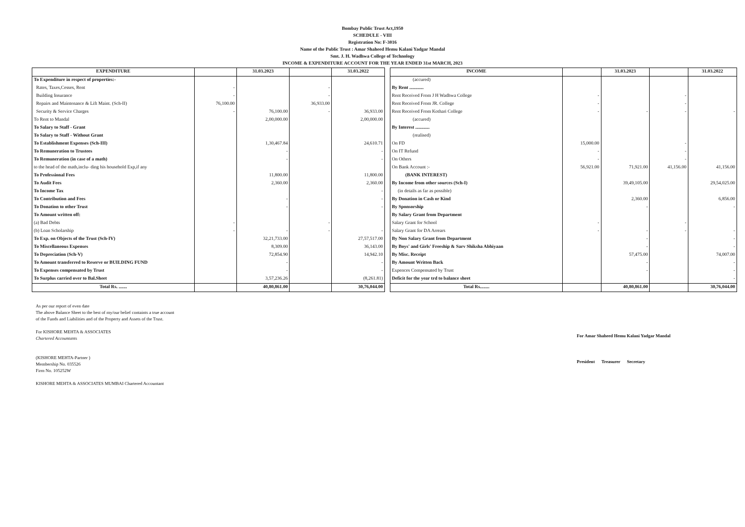Bombay Public Trust Act,1950
SCHEDULE - VIII
Registration No: F-3016
Name of the Public Trust : Amar Shaheed Hemu Kalani Yadgar Mandal
Smt. J. H. Wadhwa College of Technology
INCOME & EXPENDITURE ACCOUNT FOR THE YEAR ENDED 31st MARCH, 2023
| EXPENDITURE | | 31.03.2023 | | 31.03.2022 |
| --- | --- | --- | --- | --- |
| To Expenditure in respect of properties:- | | | | |
| Rates, Taxes,Cesses, Rent | - | | - | |
| Building Insurance | - | | - | |
| Repairs and Maintenance & Lift Maint. (Sch-II) | 76,100.00 | | 36,933.00 | |
| Security & Service Charges | - | 76,100.00 | - | 36,933.00 |
| To Rent to Mandal | | 2,00,000.00 | | 2,00,000.00 |
| To Salary to Staff - Grant | | | | |
| To Salary to Staff - Without Grant | | | | |
| To Establishment Expenses (Sch-III) | | 1,30,467.84 | | 24,610.71 |
| To Remuneration to Trustees | | - | | - |
| To Remuneration (in case of a math) | | - | | - |
| to the head of the math,inclu- ding his household Exp,if any | | | | |
| To Professional Fees | | 11,800.00 | | 11,800.00 |
| To Audit Fees | | 2,360.00 | | 2,360.00 |
| To Income Tax | | | | - |
| To Contribution and Fees | | - | | - |
| To Donation to other Trust | | - | | - |
| To Amount written off: | | | | |
| (a) Bad Debts | - | | - | |
| (b) Loan Scholarship | - | - | - | - |
| To Exp. on Objects of the Trust (Sch-IV) | | 32,21,733.00 | | 27,57,517.00 |
| To Miscellaneous Expenses | | 8,309.00 | | 36,143.00 |
| To Depreciation (Sch-V) | | 72,854.90 | | 14,942.10 |
| To Amount transferred to Reserve or BUILDING FUND | | - | | - |
| To Expenses compensated by Trust | | - | | - |
| To Surplus carried over to Bal.Sheet | | 3,57,236.26 | | (8,261.81) |
| Total Rs. ....... | | 40,80,861.00 | | 30,76,044.00 |
| INCOME | | 31.03.2023 | | 31.03.2022 |
| --- | --- | --- | --- | --- |
| (accured) | | | | |
| By Rent ............ | | | | |
| Rent Received From J H Wadhwa College | - | | - | |
| Rent Received From JR. College | - | | - | |
| Rent Received From Kothari College | - | - | - | - |
| (accured) | | | | |
| By Interest ............ | | | | |
| (realised) | | | | |
| On FD | 15,000.00 | | - | |
| On IT Refund | - | | - | |
| On Others | - | | - | |
| On Bank Account :- | 56,921.00 | 71,921.00 | 41,156.00 | 41,156.00 |
| (BANK INTEREST) | | | | |
| By Income from other sources (Sch-I) | | 39,49,105.00 | | 29,54,025.00 |
| (in details as far as possible) | | | | |
| By Donation in Cash or Kind | | 2,360.00 | | 6,856.00 |
| By Sponsorship | | - | | - |
| By Salary Grant from Department | | | | |
| Salary Grant for School | - | | - | |
| Salary Grant for DA Arrears | - | - | - | - |
| By Non Salary Grant from Department | | - | | - |
| By Boys' and Girls' Freeship & Sarv Shiksha Abhiyaan | | - | | - |
| By Misc. Receipt | | 57,475.00 | | 74,007.00 |
| By Amount Written Back | | - | | - |
| Expences Compensated by Trust | | - | | - |
| Deficit for the year trd to balance sheet | | | | - |
| Total Rs........ | | 40,80,861.00 | | 30,76,044.00 |
As per our report of even date
The above Balance Sheet to the best of my/our belief containts a true account
of the Funds and Liabilities and of the Property and Assets of the Trust.
For KISHORE MEHTA & ASSOCIATES
Chartered Accountants
(KISHORE MEHTA-Partner )
Membership No. 035526
Firm No. 105252W
KISHORE MEHTA & ASSOCIATES MUMBAI Chartered Accountant
For Amar Shaheed Hemu Kalani Yadgar Mandal
President Treasurer Secretary